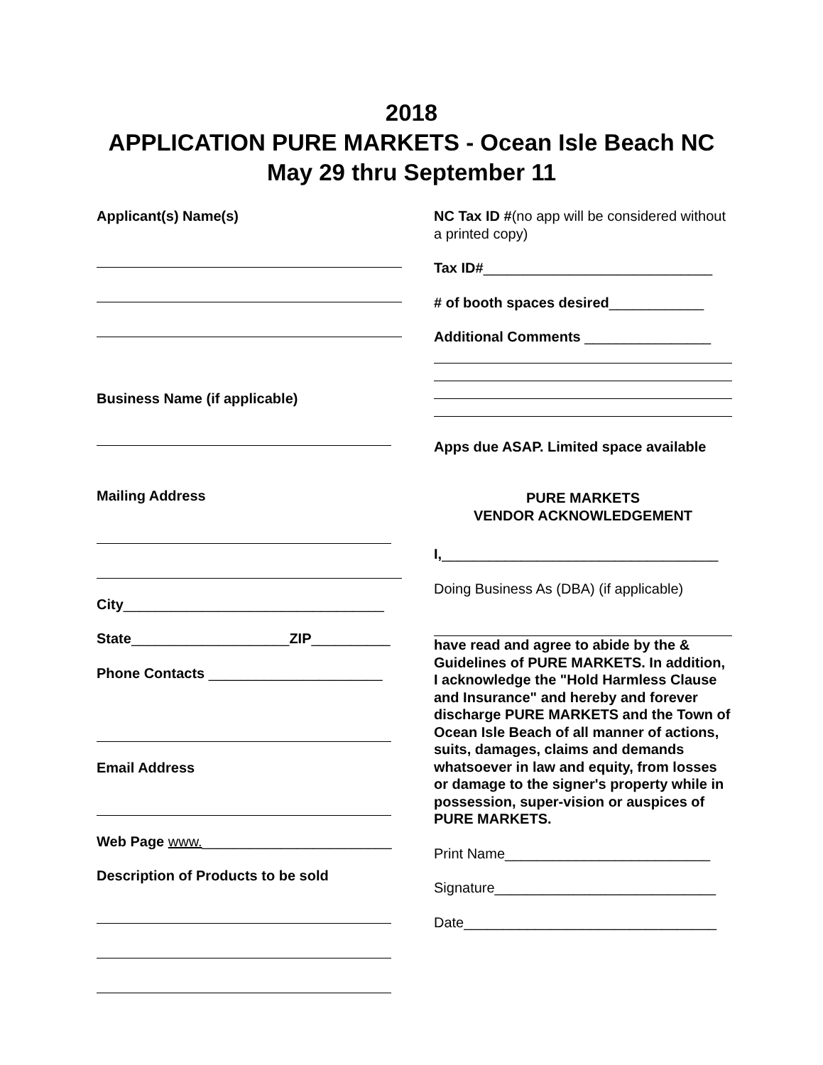2018
APPLICATION PURE MARKETS - Ocean Isle Beach NC
May 29 thru September 11
Applicant(s) Name(s)
Business Name (if applicable)
Mailing Address
City_________________________________
State____________________ZIP__________
Phone Contacts ______________________
Email Address
Web Page www.________________________
Description of Products to be sold
NC Tax ID #(no app will be considered without a printed copy)
Tax ID#_____________________________
# of booth spaces desired____________
Additional Comments ________________
Apps due ASAP. Limited space available
PURE MARKETS
VENDOR ACKNOWLEDGEMENT
I,___________________________________
Doing Business As (DBA) (if applicable)
have read and agree to abide by the & Guidelines of PURE MARKETS. In addition, I acknowledge the "Hold Harmless Clause and Insurance" and hereby and forever discharge PURE MARKETS and the Town of Ocean Isle Beach of all manner of actions, suits, damages, claims and demands whatsoever in law and equity, from losses or damage to the signer's property while in possession, super-vision or auspices of PURE MARKETS.
Print Name__________________________
Signature____________________________
Date________________________________